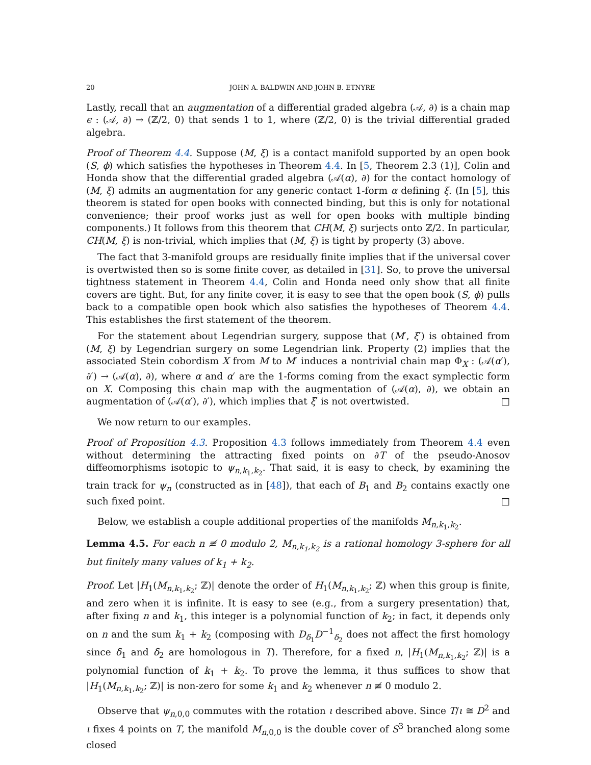20 JOHN A. BALDWIN AND JOHN B. ETNYRE
Lastly, recall that an augmentation of a differential graded algebra (𝒜, ∂) is a chain map ϵ : (𝒜, ∂) → (ℤ/2, 0) that sends 1 to 1, where (ℤ/2, 0) is the trivial differential graded algebra.
Proof of Theorem 4.4. Suppose (M, ξ) is a contact manifold supported by an open book (S, ϕ) which satisfies the hypotheses in Theorem 4.4. In [5, Theorem 2.3 (1)], Colin and Honda show that the differential graded algebra (𝒜(α), ∂) for the contact homology of (M, ξ) admits an augmentation for any generic contact 1-form α defining ξ. (In [5], this theorem is stated for open books with connected binding, but this is only for notational convenience; their proof works just as well for open books with multiple binding components.) It follows from this theorem that CH(M, ξ) surjects onto ℤ/2. In particular, CH(M, ξ) is non-trivial, which implies that (M, ξ) is tight by property (3) above.
The fact that 3-manifold groups are residually finite implies that if the universal cover is overtwisted then so is some finite cover, as detailed in [31]. So, to prove the universal tightness statement in Theorem 4.4, Colin and Honda need only show that all finite covers are tight. But, for any finite cover, it is easy to see that the open book (S, ϕ) pulls back to a compatible open book which also satisfies the hypotheses of Theorem 4.4. This establishes the first statement of the theorem.
For the statement about Legendrian surgery, suppose that (M′, ξ′) is obtained from (M, ξ) by Legendrian surgery on some Legendrian link. Property (2) implies that the associated Stein cobordism X from M to M′ induces a nontrivial chain map Φ<sub>X</sub> : (𝒜(α′), ∂′) → (𝒜(α), ∂), where α and α′ are the 1-forms coming from the exact symplectic form on X. Composing this chain map with the augmentation of (𝒜(α), ∂), we obtain an augmentation of (𝒜(α′), ∂′), which implies that ξ′ is not overtwisted. □
We now return to our examples.
Proof of Proposition 4.3. Proposition 4.3 follows immediately from Theorem 4.4 even without determining the attracting fixed points on ∂T of the pseudo-Anosov diffeomorphisms isotopic to ψ<sub>n,k<sub>1</sub>,k<sub>2</sub></sub>. That said, it is easy to check, by examining the train track for ψ<sub>n</sub> (constructed as in [48]), that each of B<sub>1</sub> and B<sub>2</sub> contains exactly one such fixed point. □
Below, we establish a couple additional properties of the manifolds M<sub>n,k<sub>1</sub>,k<sub>2</sub></sub>.
Lemma 4.5. For each n ≢ 0 modulo 2, M<sub>n,k<sub>1</sub>,k<sub>2</sub></sub> is a rational homology 3-sphere for all but finitely many values of k<sub>1</sub> + k<sub>2</sub>.
Proof. Let |H<sub>1</sub>(M<sub>n,k<sub>1</sub>,k<sub>2</sub></sub>; ℤ)| denote the order of H<sub>1</sub>(M<sub>n,k<sub>1</sub>,k<sub>2</sub></sub>; ℤ) when this group is finite, and zero when it is infinite. It is easy to see (e.g., from a surgery presentation) that, after fixing n and k<sub>1</sub>, this integer is a polynomial function of k<sub>2</sub>; in fact, it depends only on n and the sum k<sub>1</sub> + k<sub>2</sub> (composing with D<sub>δ<sub>1</sub></sub>D<sup>−1</sup><sub>δ<sub>2</sub></sub> does not affect the first homology since δ<sub>1</sub> and δ<sub>2</sub> are homologous in T). Therefore, for a fixed n, |H<sub>1</sub>(M<sub>n,k<sub>1</sub>,k<sub>2</sub></sub>; ℤ)| is a polynomial function of k<sub>1</sub> + k<sub>2</sub>. To prove the lemma, it thus suffices to show that |H<sub>1</sub>(M<sub>n,k<sub>1</sub>,k<sub>2</sub></sub>; ℤ)| is non-zero for some k<sub>1</sub> and k<sub>2</sub> whenever n ≢ 0 modulo 2.
Observe that ψ<sub>n,0,0</sub> commutes with the rotation ι described above. Since T/ι ≅ D<sup>2</sup> and ι fixes 4 points on T, the manifold M<sub>n,0,0</sub> is the double cover of S<sup>3</sup> branched along some closed